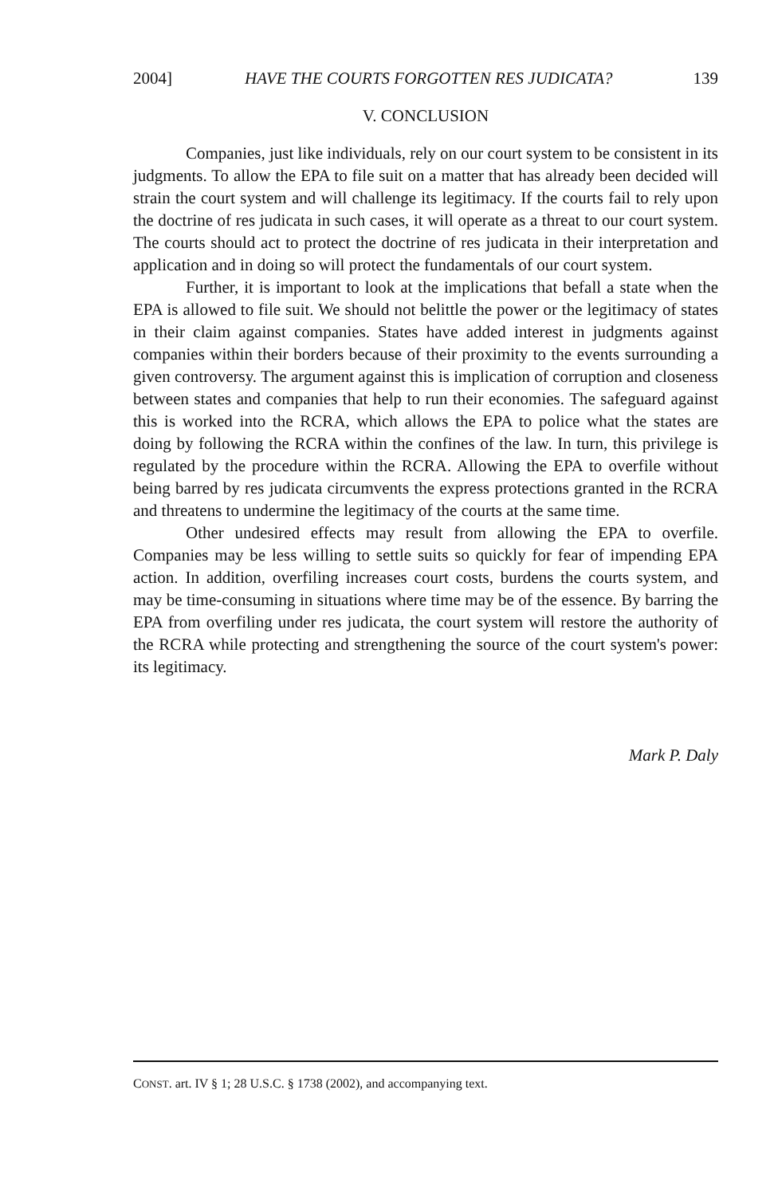2004] HAVE THE COURTS FORGOTTEN RES JUDICATA? 139
V. CONCLUSION
Companies, just like individuals, rely on our court system to be consistent in its judgments. To allow the EPA to file suit on a matter that has already been decided will strain the court system and will challenge its legitimacy. If the courts fail to rely upon the doctrine of res judicata in such cases, it will operate as a threat to our court system. The courts should act to protect the doctrine of res judicata in their interpretation and application and in doing so will protect the fundamentals of our court system.
Further, it is important to look at the implications that befall a state when the EPA is allowed to file suit. We should not belittle the power or the legitimacy of states in their claim against companies. States have added interest in judgments against companies within their borders because of their proximity to the events surrounding a given controversy. The argument against this is implication of corruption and closeness between states and companies that help to run their economies. The safeguard against this is worked into the RCRA, which allows the EPA to police what the states are doing by following the RCRA within the confines of the law. In turn, this privilege is regulated by the procedure within the RCRA. Allowing the EPA to overfile without being barred by res judicata circumvents the express protections granted in the RCRA and threatens to undermine the legitimacy of the courts at the same time.
Other undesired effects may result from allowing the EPA to overfile. Companies may be less willing to settle suits so quickly for fear of impending EPA action. In addition, overfiling increases court costs, burdens the courts system, and may be time-consuming in situations where time may be of the essence. By barring the EPA from overfiling under res judicata, the court system will restore the authority of the RCRA while protecting and strengthening the source of the court system's power: its legitimacy.
Mark P. Daly
CONST. art. IV § 1; 28 U.S.C. § 1738 (2002), and accompanying text.